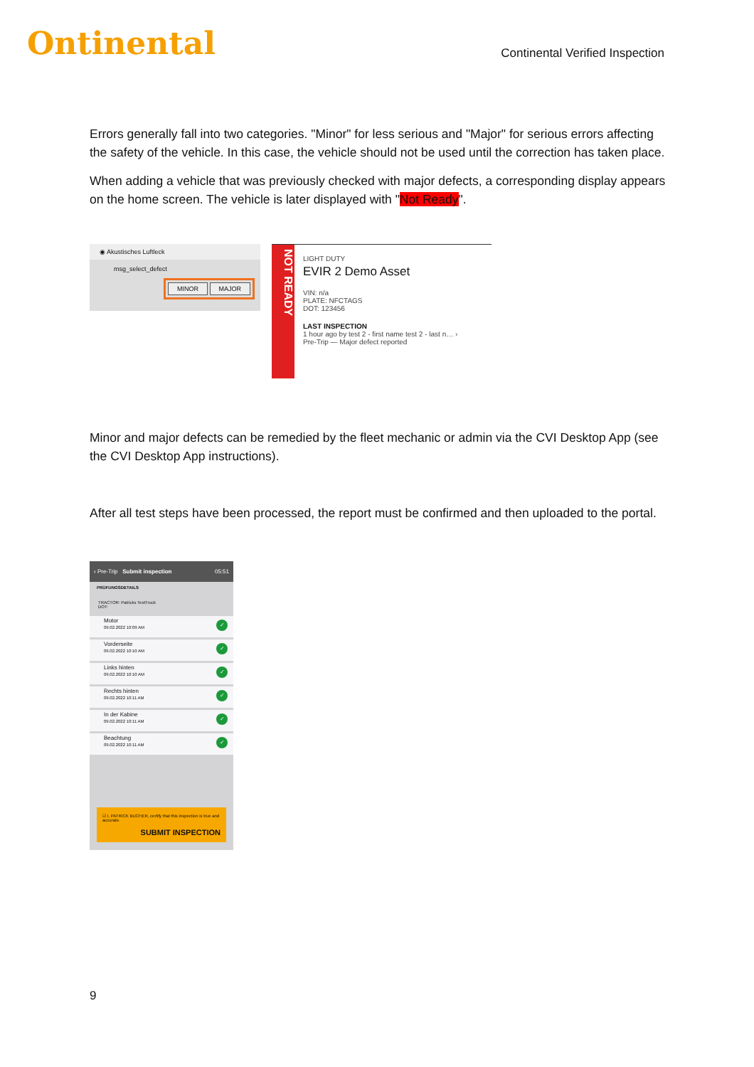Ontinental
Continental Verified Inspection
Errors generally fall into two categories. "Minor" for less serious and "Major" for serious errors affecting the safety of the vehicle. In this case, the vehicle should not be used until the correction has taken place.
When adding a vehicle that was previously checked with major defects, a corresponding display appears on the home screen. The vehicle is later displayed with "Not Ready".
◉ Akustisches Luftleck
msg_select_defect
MINOR MAJOR
NOT READY
LIGHT DUTY
EVIR 2 Demo Asset
VIN: n/a
PLATE: NFCTAGS
DOT: 123456
LAST INSPECTION
1 hour ago by test 2 - first name test 2 - last n… ›
Pre-Trip — Major defect reported
Minor and major defects can be remedied by the fleet mechanic or admin via the CVI Desktop App (see the CVI Desktop App instructions).
After all test steps have been processed, the report must be confirmed and then uploaded to the portal.
‹ Pre-Trip Submit inspection 05:51
PRÜFUNGSDETAILS
TRACTOR: Patricks TestTruck
DOT:
Motor
09.02.2022 10:09 AM
✓
Vorderseite
09.02.2022 10:10 AM
✓
Links hinten
09.02.2022 10:10 AM
✓
Rechts hinten
09.02.2022 10:11 AM
✓
In der Kabine
09.02.2022 10:11 AM
✓
Beachtung
09.02.2022 10:11 AM
✓
☑ I, PATRICK BUCHER, certify that this inspection is true and accurate.
SUBMIT INSPECTION
9